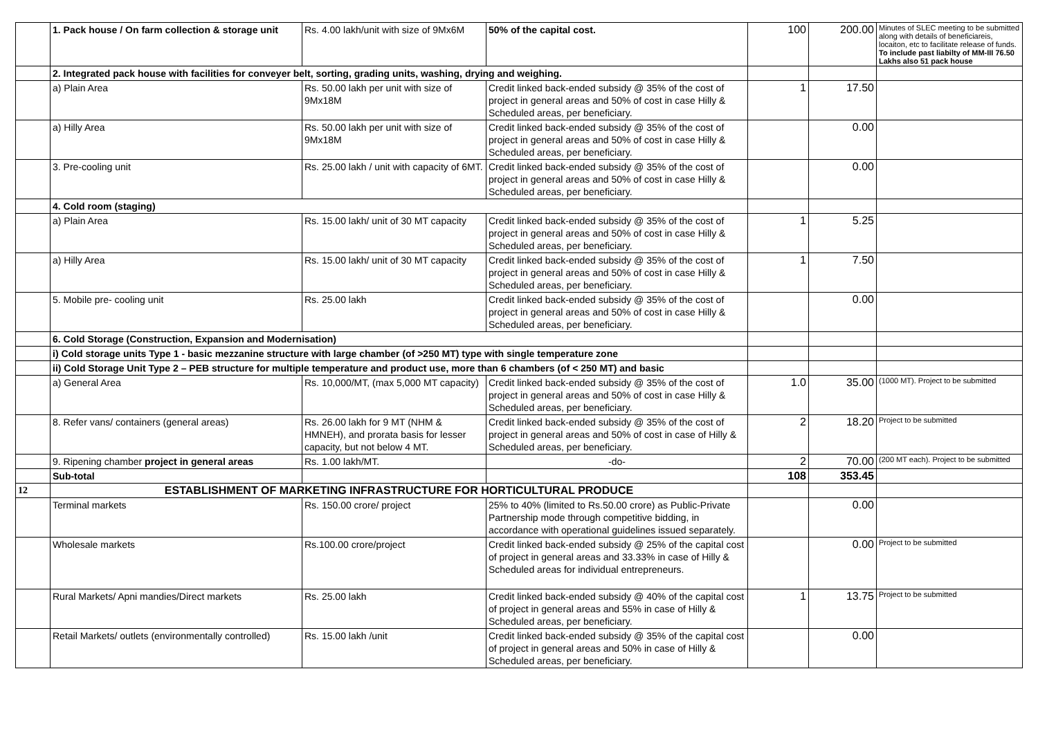| | 1. Pack house / On farm collection & storage unit | Rs. 4.00 lakh/unit with size of 9Mx6M | 50% of the capital cost. | 100 | 200.00 | Minutes of SLEC meeting to be submitted along with details of beneficiareis, locaiton, etc to facilitate release of funds. To include past liabilty of MM-III 76.50 Lakhs also 51 pack house |
| | 2. Integrated pack house with facilities for conveyer belt, sorting, grading units, washing, drying and weighing. | | | | | |
| | a) Plain Area | Rs. 50.00 lakh per unit with size of 9Mx18M | Credit linked back-ended subsidy @ 35% of the cost of project in general areas and 50% of cost in case Hilly & Scheduled areas, per beneficiary. | 1 | 17.50 | |
| | a) Hilly Area | Rs. 50.00 lakh per unit with size of 9Mx18M | Credit linked back-ended subsidy @ 35% of the cost of project in general areas and 50% of cost in case Hilly & Scheduled areas, per beneficiary. | | 0.00 | |
| | 3. Pre-cooling unit | Rs. 25.00 lakh / unit with capacity of 6MT. | Credit linked back-ended subsidy @ 35% of the cost of project in general areas and 50% of cost in case Hilly & Scheduled areas, per beneficiary. | | 0.00 | |
| | 4. Cold room (staging) | | | | | |
| | a) Plain Area | Rs. 15.00 lakh/ unit of 30 MT capacity | Credit linked back-ended subsidy @ 35% of the cost of project in general areas and 50% of cost in case Hilly & Scheduled areas, per beneficiary. | 1 | 5.25 | |
| | a) Hilly Area | Rs. 15.00 lakh/ unit of 30 MT capacity | Credit linked back-ended subsidy @ 35% of the cost of project in general areas and 50% of cost in case Hilly & Scheduled areas, per beneficiary. | 1 | 7.50 | |
| | 5. Mobile pre- cooling unit | Rs. 25.00 lakh | Credit linked back-ended subsidy @ 35% of the cost of project in general areas and 50% of cost in case Hilly & Scheduled areas, per beneficiary. | | 0.00 | |
| | 6. Cold Storage (Construction, Expansion and Modernisation) | | | | | |
| | i) Cold storage units Type 1 - basic mezzanine structure with large chamber (of >250 MT) type with single temperature zone | | | | | |
| | ii) Cold Storage Unit Type 2 – PEB structure for multiple temperature and product use, more than 6 chambers (of < 250 MT) and basic | | | | | |
| | a) General Area | Rs. 10,000/MT, (max 5,000 MT capacity) | Credit linked back-ended subsidy @ 35% of the cost of project in general areas and 50% of cost in case Hilly & Scheduled areas, per beneficiary. | 1.0 | 35.00 | (1000 MT). Project to be submitted |
| | 8. Refer vans/ containers (general areas) | Rs. 26.00 lakh for 9 MT (NHM & HMNEH), and prorata basis for lesser capacity, but not below 4 MT. | Credit linked back-ended subsidy @ 35% of the cost of project in general areas and 50% of cost in case of Hilly & Scheduled areas, per beneficiary. | 2 | 18.20 | Project to be submitted |
| | 9. Ripening chamber project in general areas | Rs. 1.00 lakh/MT. | -do- | 2 | 70.00 | (200 MT each). Project to be submitted |
| | Sub-total | | | 108 | 353.45 | |
| 12 | ESTABLISHMENT OF MARKETING INFRASTRUCTURE FOR HORTICULTURAL PRODUCE | | | | | |
| | Terminal markets | Rs. 150.00 crore/ project | 25% to 40% (limited to Rs.50.00 crore) as Public-Private Partnership mode through competitive bidding, in accordance with operational guidelines issued separately. | | 0.00 | |
| | Wholesale markets | Rs.100.00 crore/project | Credit linked back-ended subsidy @ 25% of the capital cost of project in general areas and 33.33% in case of Hilly & Scheduled areas for individual entrepreneurs. | | 0.00 | Project to be submitted |
| | Rural Markets/ Apni mandies/Direct markets | Rs. 25.00 lakh | Credit linked back-ended subsidy @ 40% of the capital cost of project in general areas and 55% in case of Hilly & Scheduled areas, per beneficiary. | 1 | 13.75 | Project to be submitted |
| | Retail Markets/ outlets (environmentally controlled) | Rs. 15.00 lakh /unit | Credit linked back-ended subsidy @ 35% of the capital cost of project in general areas and 50% in case of Hilly & Scheduled areas, per beneficiary. | | 0.00 | |